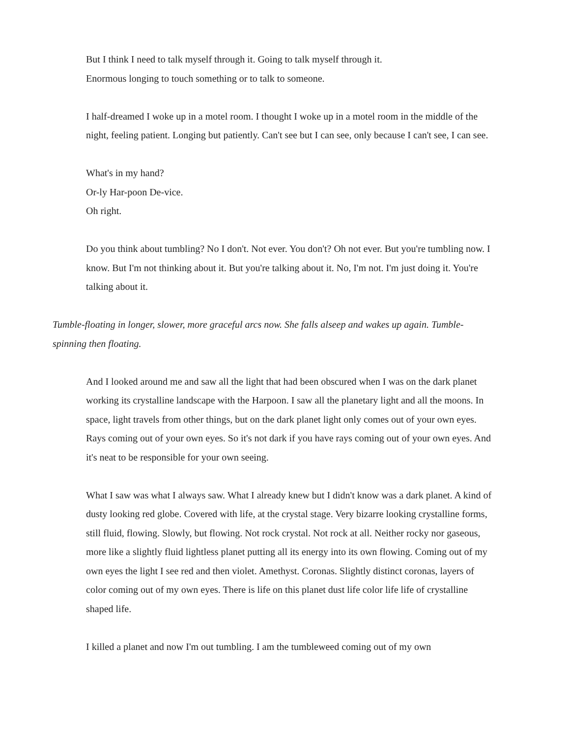But I think I need to talk myself through it. Going to talk myself through it.
Enormous longing to touch something or to talk to someone.
I half-dreamed I woke up in a motel room. I thought I woke up in a motel room in the middle of the night, feeling patient. Longing but patiently. Can't see but I can see, only because I can't see, I can see.
What's in my hand?
Or-ly Har-poon De-vice.
Oh right.
Do you think about tumbling? No I don't. Not ever. You don't? Oh not ever. But you're tumbling now. I know. But I'm not thinking about it. But you're talking about it. No, I'm not. I'm just doing it. You're talking about it.
Tumble-floating in longer, slower, more graceful arcs now. She falls alseep and wakes up again. Tumble-spinning then floating.
And I looked around me and saw all the light that had been obscured when I was on the dark planet working its crystalline landscape with the Harpoon. I saw all the planetary light and all the moons. In space, light travels from other things, but on the dark planet light only comes out of your own eyes. Rays coming out of your own eyes. So it's not dark if you have rays coming out of your own eyes. And it's neat to be responsible for your own seeing.
What I saw was what I always saw. What I already knew but I didn't know was a dark planet. A kind of dusty looking red globe. Covered with life, at the crystal stage. Very bizarre looking crystalline forms, still fluid, flowing. Slowly, but flowing. Not rock crystal. Not rock at all. Neither rocky nor gaseous, more like a slightly fluid lightless planet putting all its energy into its own flowing. Coming out of my own eyes the light I see red and then violet. Amethyst. Coronas. Slightly distinct coronas, layers of color coming out of my own eyes. There is life on this planet dust life color life life of crystalline shaped life.
I killed a planet and now I'm out tumbling. I am the tumbleweed coming out of my own